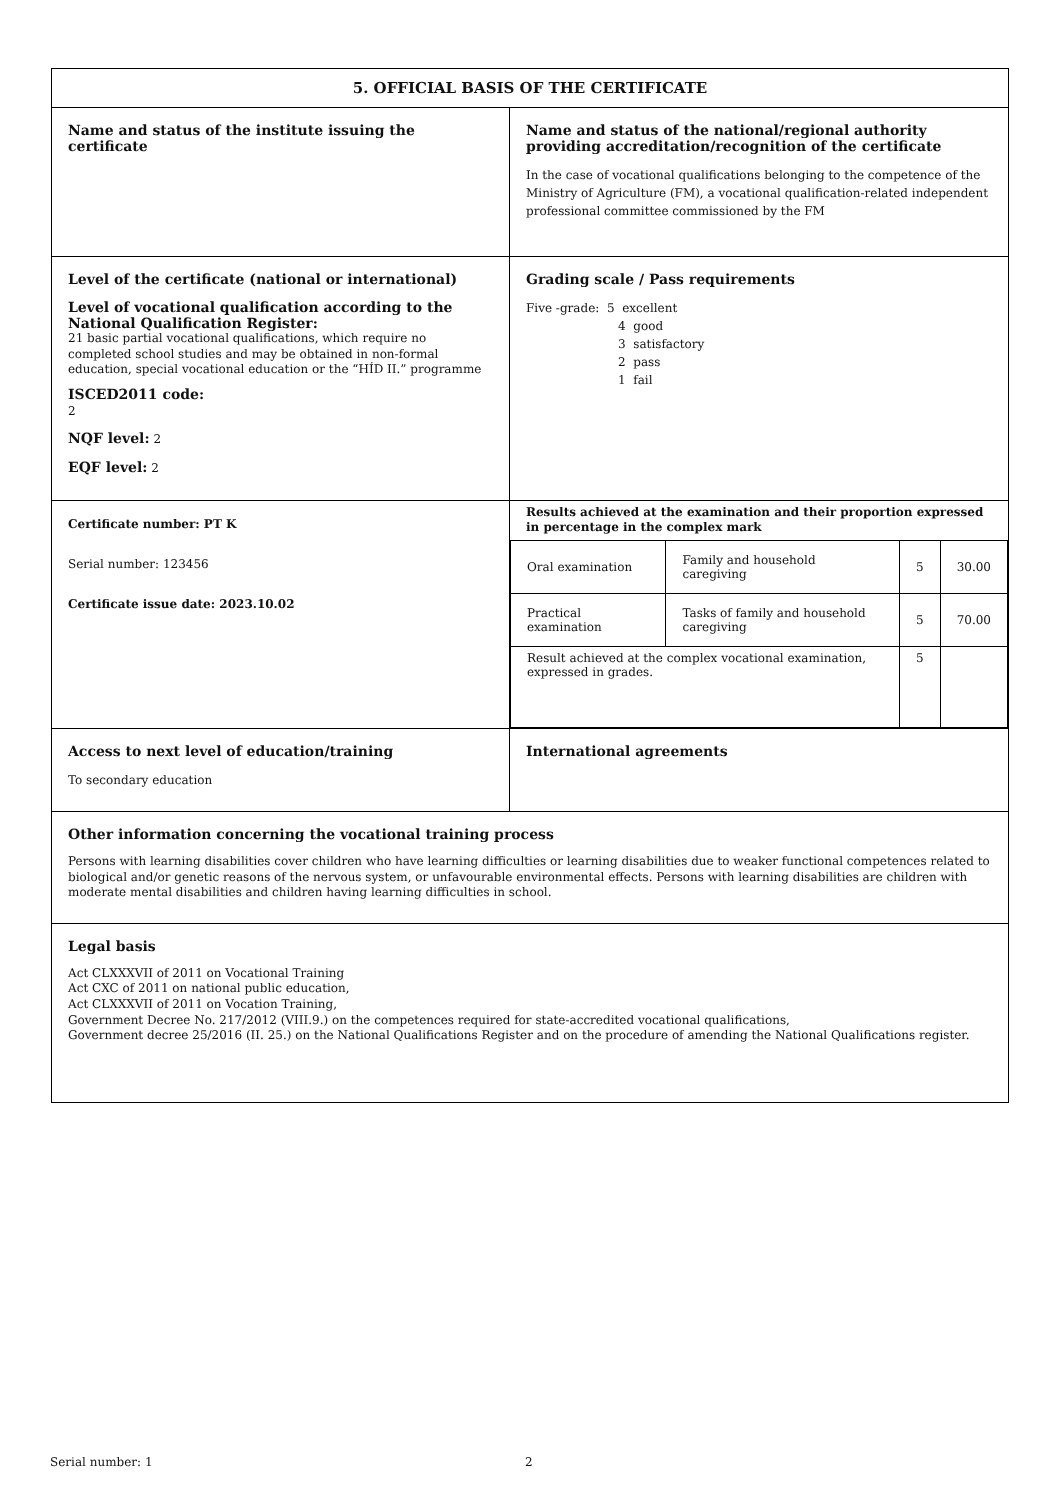| 5. OFFICIAL BASIS OF THE CERTIFICATE | |
| Name and status of the institute issuing the certificate | Name and status of the national/regional authority providing accreditation/recognition of the certificate In the case of vocational qualifications belonging to the competence of the Ministry of Agriculture (FM), a vocational qualification-related independent professional committee commissioned by the FM |
| Level of the certificate (national or international) Level of vocational qualification according to the National Qualification Register: 21 basic partial vocational qualifications, which require no completed school studies and may be obtained in non-formal education, special vocational education or the “HÍD II.” programme ISCED2011 code: 2 NQF level: 2 EQF level: 2 | Grading scale / Pass requirements Five -grade: 5 excellent 4 good 3 satisfactory 2 pass 1 fail |
| Certificate number: PT K Serial number: 123456 Certificate issue date: 2023.10.02 | Results achieved at the examination and their proportion expressed in percentage in the complex mark / Oral examination / Family and household caregiving / 5 / 30.00 / / Practical examination / Tasks of family and household caregiving / 5 / 70.00 / / Result achieved at the complex vocational examination, expressed in grades. / / 5 / / |
| Access to next level of education/training To secondary education | International agreements |
| Other information concerning the vocational training process Persons with learning disabilities cover children who have learning difficulties or learning disabilities due to weaker functional competences related to biological and/or genetic reasons of the nervous system, or unfavourable environmental effects. Persons with learning disabilities are children with moderate mental disabilities and children having learning difficulties in school. | |
| Legal basis Act CLXXXVII of 2011 on Vocational Training Act CXC of 2011 on national public education, Act CLXXXVII of 2011 on Vocation Training, Government Decree No. 217/2012 (VIII.9.) on the competences required for state-accredited vocational qualifications, Government decree 25/2016 (II. 25.) on the National Qualifications Register and on the procedure of amending the National Qualifications register. | |
Serial number: 1 2